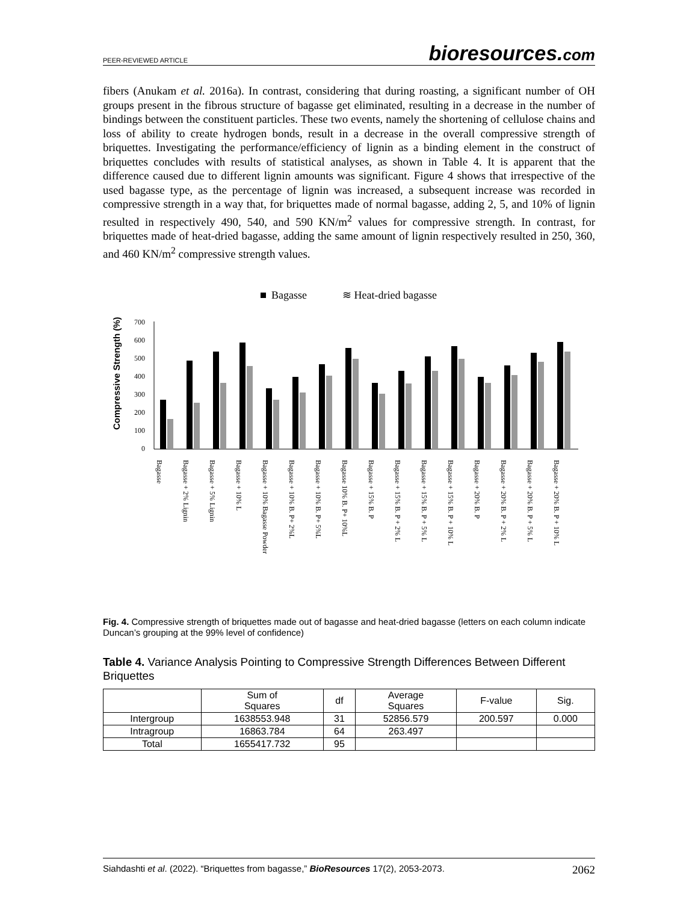PEER-REVIEWED ARTICLE
bioresources.com
fibers (Anukam et al. 2016a). In contrast, considering that during roasting, a significant number of OH groups present in the fibrous structure of bagasse get eliminated, resulting in a decrease in the number of bindings between the constituent particles. These two events, namely the shortening of cellulose chains and loss of ability to create hydrogen bonds, result in a decrease in the overall compressive strength of briquettes. Investigating the performance/efficiency of lignin as a binding element in the construct of briquettes concludes with results of statistical analyses, as shown in Table 4. It is apparent that the difference caused due to different lignin amounts was significant. Figure 4 shows that irrespective of the used bagasse type, as the percentage of lignin was increased, a subsequent increase was recorded in compressive strength in a way that, for briquettes made of normal bagasse, adding 2, 5, and 10% of lignin resulted in respectively 490, 540, and 590 KN/m<sup>2</sup> values for compressive strength. In contrast, for briquettes made of heat-dried bagasse, adding the same amount of lignin respectively resulted in 250, 360, and 460 KN/m<sup>2</sup> compressive strength values.
Bagasse
≋ Heat-dried bagasse
Compressive Strength (%)
700
600
500
400
300
200
100
0
Bagasse
Bagasse + 2% Lignin
Bagasse + 5% Lignin
Bagasse + 10% L
Bagasse + 10% Bagasse Powder
Bagasse + 10% B. P+ 2%L
Bagasse + 10% B. P+ 5%L
Bagasse 10% B. P+ 10%L
Bagasse + 15% B. P
Bagasse + 15% B. P + 2% L
Bagasse + 15% B. P + 5% L
Bagasse + 15% B. P + 10% L
Bagasse + 20% B. P
Bagasse + 20% B. P + 2% L
Bagasse + 20% B. P + 5% L
Bagasse + 20% B. P + 10% L
Fig. 4. Compressive strength of briquettes made out of bagasse and heat-dried bagasse (letters on each column indicate Duncan’s grouping at the 99% level of confidence)
Table 4. Variance Analysis Pointing to Compressive Strength Differences Between Different Briquettes
| | Sum of Squares | df | Average Squares | F-value | Sig. |
| --- | --- | --- | --- | --- | --- |
| Intergroup | 1638553.948 | 31 | 52856.579 | 200.597 | 0.000 |
| Intragroup | 16863.784 | 64 | 263.497 | | |
| Total | 1655417.732 | 95 | | | |
Siahdashti et al. (2022). “Briquettes from bagasse,” BioResources 17(2), 2053-2073. 2062